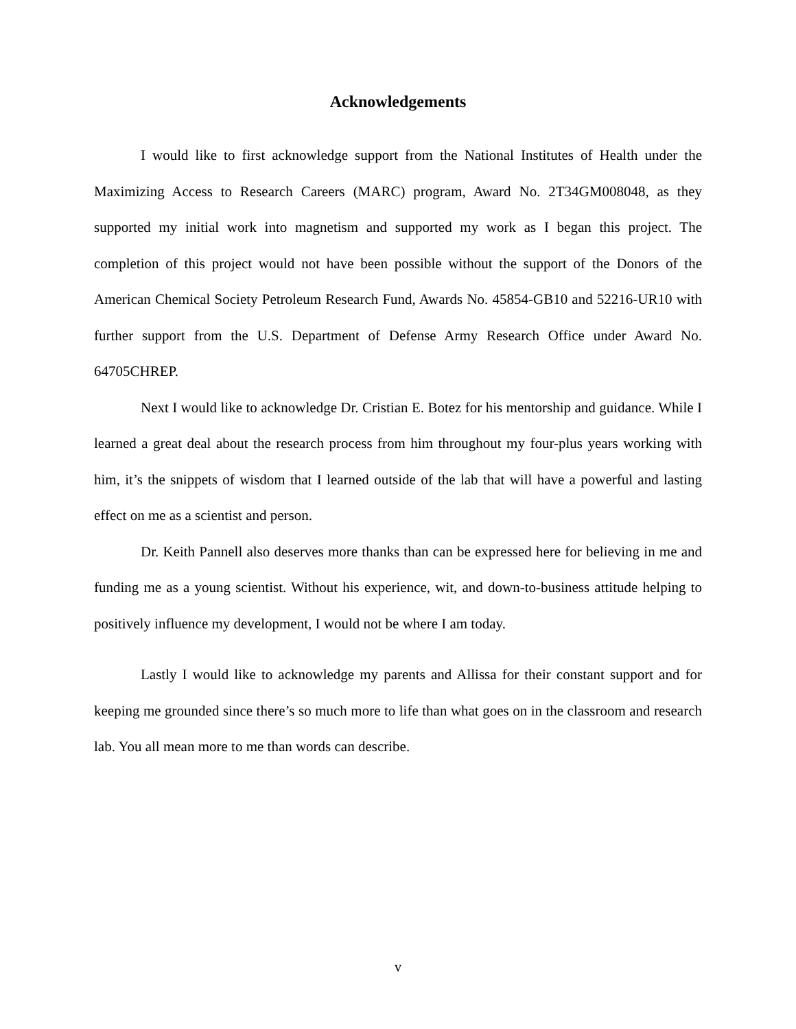Acknowledgements
I would like to first acknowledge support from the National Institutes of Health under the Maximizing Access to Research Careers (MARC) program, Award No. 2T34GM008048, as they supported my initial work into magnetism and supported my work as I began this project. The completion of this project would not have been possible without the support of the Donors of the American Chemical Society Petroleum Research Fund, Awards No. 45854-GB10 and 52216-UR10 with further support from the U.S. Department of Defense Army Research Office under Award No. 64705CHREP.
Next I would like to acknowledge Dr. Cristian E. Botez for his mentorship and guidance. While I learned a great deal about the research process from him throughout my four-plus years working with him, it’s the snippets of wisdom that I learned outside of the lab that will have a powerful and lasting effect on me as a scientist and person.
Dr. Keith Pannell also deserves more thanks than can be expressed here for believing in me and funding me as a young scientist. Without his experience, wit, and down-to-business attitude helping to positively influence my development, I would not be where I am today.
Lastly I would like to acknowledge my parents and Allissa for their constant support and for keeping me grounded since there’s so much more to life than what goes on in the classroom and research lab. You all mean more to me than words can describe.
v